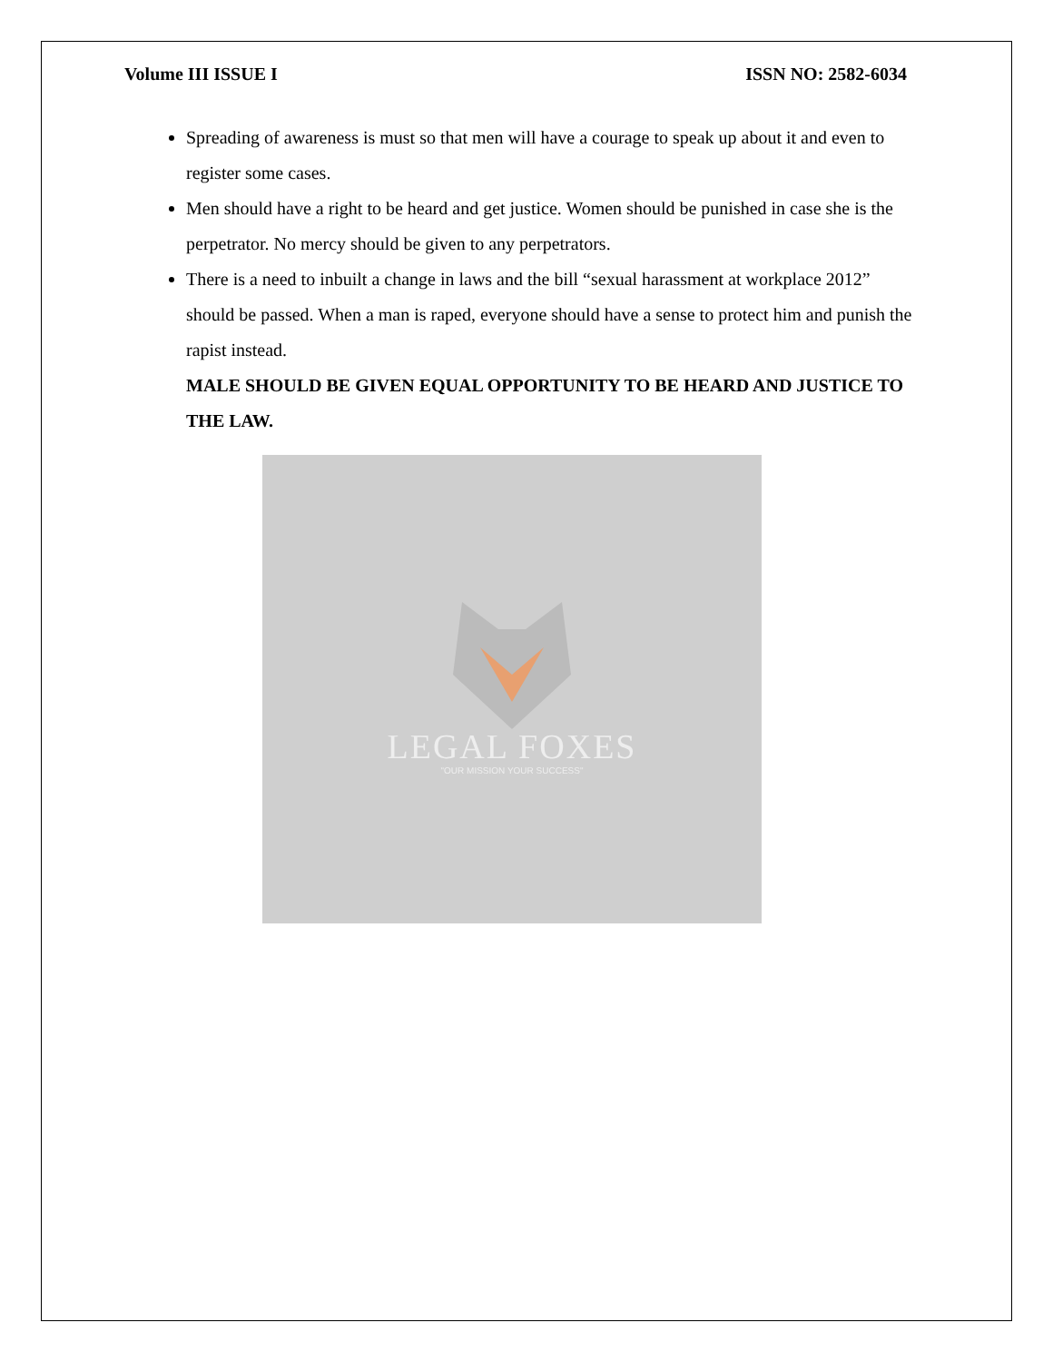Volume III ISSUE I ISSN NO: 2582-6034
Spreading of awareness is must so that men will have a courage to speak up about it and even to register some cases.
Men should have a right to be heard and get justice. Women should be punished in case she is the perpetrator. No mercy should be given to any perpetrators.
There is a need to inbuilt a change in laws and the bill “sexual harassment at workplace 2012” should be passed. When a man is raped, everyone should have a sense to protect him and punish the rapist instead.
MALE SHOULD BE GIVEN EQUAL OPPORTUNITY TO BE HEARD AND JUSTICE TO THE LAW.
LEGAL FOXES
"OUR MISSION YOUR SUCCESS"